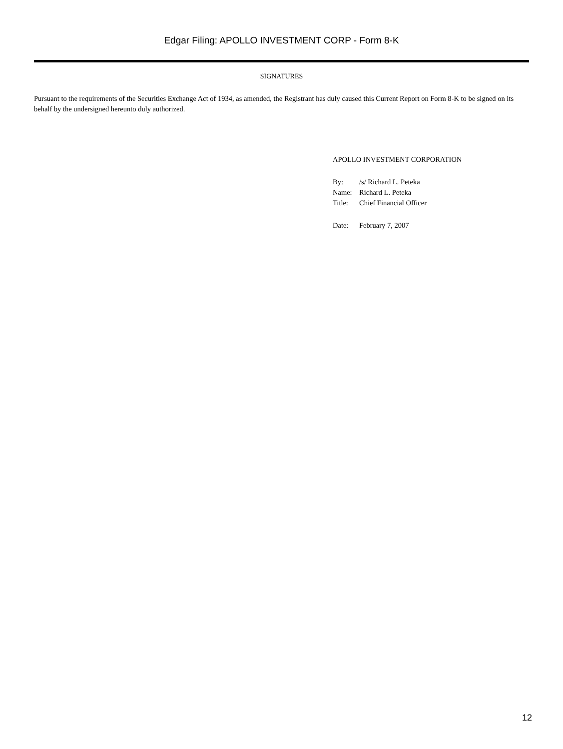Edgar Filing: APOLLO INVESTMENT CORP - Form 8-K
SIGNATURES
Pursuant to the requirements of the Securities Exchange Act of 1934, as amended, the Registrant has duly caused this Current Report on Form 8-K to be signed on its behalf by the undersigned hereunto duly authorized.
APOLLO INVESTMENT CORPORATION
| By: | /s/ Richard L. Peteka |
| Name: | Richard L. Peteka |
| Title: | Chief Financial Officer |
| Date: | February 7, 2007 |
12